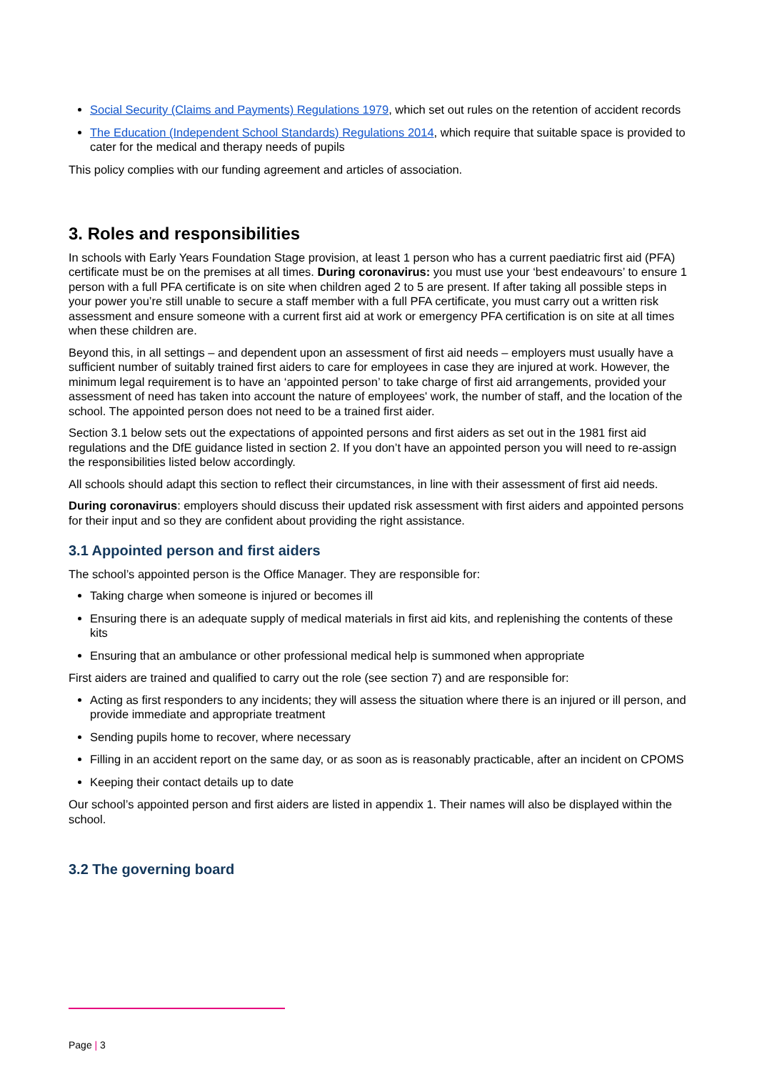Social Security (Claims and Payments) Regulations 1979, which set out rules on the retention of accident records
The Education (Independent School Standards) Regulations 2014, which require that suitable space is provided to cater for the medical and therapy needs of pupils
This policy complies with our funding agreement and articles of association.
3. Roles and responsibilities
In schools with Early Years Foundation Stage provision, at least 1 person who has a current paediatric first aid (PFA) certificate must be on the premises at all times. During coronavirus: you must use your ‘best endeavours’ to ensure 1 person with a full PFA certificate is on site when children aged 2 to 5 are present. If after taking all possible steps in your power you’re still unable to secure a staff member with a full PFA certificate, you must carry out a written risk assessment and ensure someone with a current first aid at work or emergency PFA certification is on site at all times when these children are.
Beyond this, in all settings – and dependent upon an assessment of first aid needs – employers must usually have a sufficient number of suitably trained first aiders to care for employees in case they are injured at work. However, the minimum legal requirement is to have an ‘appointed person’ to take charge of first aid arrangements, provided your assessment of need has taken into account the nature of employees' work, the number of staff, and the location of the school. The appointed person does not need to be a trained first aider.
Section 3.1 below sets out the expectations of appointed persons and first aiders as set out in the 1981 first aid regulations and the DfE guidance listed in section 2. If you don’t have an appointed person you will need to re-assign the responsibilities listed below accordingly.
All schools should adapt this section to reflect their circumstances, in line with their assessment of first aid needs.
During coronavirus: employers should discuss their updated risk assessment with first aiders and appointed persons for their input and so they are confident about providing the right assistance.
3.1 Appointed person and first aiders
The school’s appointed person is the Office Manager. They are responsible for:
Taking charge when someone is injured or becomes ill
Ensuring there is an adequate supply of medical materials in first aid kits, and replenishing the contents of these kits
Ensuring that an ambulance or other professional medical help is summoned when appropriate
First aiders are trained and qualified to carry out the role (see section 7) and are responsible for:
Acting as first responders to any incidents; they will assess the situation where there is an injured or ill person, and provide immediate and appropriate treatment
Sending pupils home to recover, where necessary
Filling in an accident report on the same day, or as soon as is reasonably practicable, after an incident on CPOMS
Keeping their contact details up to date
Our school’s appointed person and first aiders are listed in appendix 1. Their names will also be displayed within the school.
3.2 The governing board
Page | 3